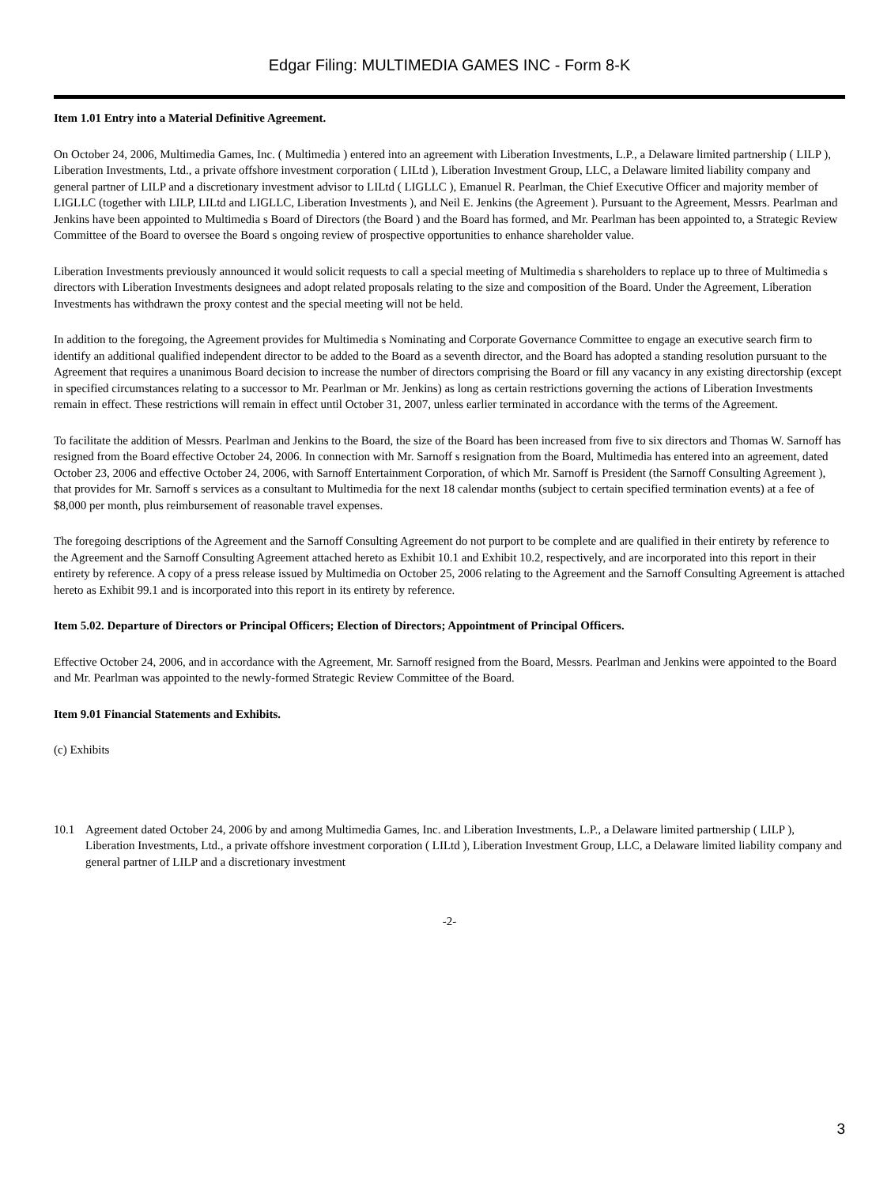Edgar Filing: MULTIMEDIA GAMES INC - Form 8-K
Item 1.01 Entry into a Material Definitive Agreement.
On October 24, 2006, Multimedia Games, Inc. ( Multimedia ) entered into an agreement with Liberation Investments, L.P., a Delaware limited partnership ( LILP ), Liberation Investments, Ltd., a private offshore investment corporation ( LILtd ), Liberation Investment Group, LLC, a Delaware limited liability company and general partner of LILP and a discretionary investment advisor to LILtd ( LIGLLC ), Emanuel R. Pearlman, the Chief Executive Officer and majority member of LIGLLC (together with LILP, LILtd and LIGLLC, Liberation Investments ), and Neil E. Jenkins (the Agreement ). Pursuant to the Agreement, Messrs. Pearlman and Jenkins have been appointed to Multimedia s Board of Directors (the Board ) and the Board has formed, and Mr. Pearlman has been appointed to, a Strategic Review Committee of the Board to oversee the Board s ongoing review of prospective opportunities to enhance shareholder value.
Liberation Investments previously announced it would solicit requests to call a special meeting of Multimedia s shareholders to replace up to three of Multimedia s directors with Liberation Investments designees and adopt related proposals relating to the size and composition of the Board. Under the Agreement, Liberation Investments has withdrawn the proxy contest and the special meeting will not be held.
In addition to the foregoing, the Agreement provides for Multimedia s Nominating and Corporate Governance Committee to engage an executive search firm to identify an additional qualified independent director to be added to the Board as a seventh director, and the Board has adopted a standing resolution pursuant to the Agreement that requires a unanimous Board decision to increase the number of directors comprising the Board or fill any vacancy in any existing directorship (except in specified circumstances relating to a successor to Mr. Pearlman or Mr. Jenkins) as long as certain restrictions governing the actions of Liberation Investments remain in effect. These restrictions will remain in effect until October 31, 2007, unless earlier terminated in accordance with the terms of the Agreement.
To facilitate the addition of Messrs. Pearlman and Jenkins to the Board, the size of the Board has been increased from five to six directors and Thomas W. Sarnoff has resigned from the Board effective October 24, 2006. In connection with Mr. Sarnoff s resignation from the Board, Multimedia has entered into an agreement, dated October 23, 2006 and effective October 24, 2006, with Sarnoff Entertainment Corporation, of which Mr. Sarnoff is President (the Sarnoff Consulting Agreement ), that provides for Mr. Sarnoff s services as a consultant to Multimedia for the next 18 calendar months (subject to certain specified termination events) at a fee of $8,000 per month, plus reimbursement of reasonable travel expenses.
The foregoing descriptions of the Agreement and the Sarnoff Consulting Agreement do not purport to be complete and are qualified in their entirety by reference to the Agreement and the Sarnoff Consulting Agreement attached hereto as Exhibit 10.1 and Exhibit 10.2, respectively, and are incorporated into this report in their entirety by reference. A copy of a press release issued by Multimedia on October 25, 2006 relating to the Agreement and the Sarnoff Consulting Agreement is attached hereto as Exhibit 99.1 and is incorporated into this report in its entirety by reference.
Item 5.02. Departure of Directors or Principal Officers; Election of Directors; Appointment of Principal Officers.
Effective October 24, 2006, and in accordance with the Agreement, Mr. Sarnoff resigned from the Board, Messrs. Pearlman and Jenkins were appointed to the Board and Mr. Pearlman was appointed to the newly-formed Strategic Review Committee of the Board.
Item 9.01 Financial Statements and Exhibits.
(c) Exhibits
10.1 Agreement dated October 24, 2006 by and among Multimedia Games, Inc. and Liberation Investments, L.P., a Delaware limited partnership ( LILP ), Liberation Investments, Ltd., a private offshore investment corporation ( LILtd ), Liberation Investment Group, LLC, a Delaware limited liability company and general partner of LILP and a discretionary investment
-2-
3